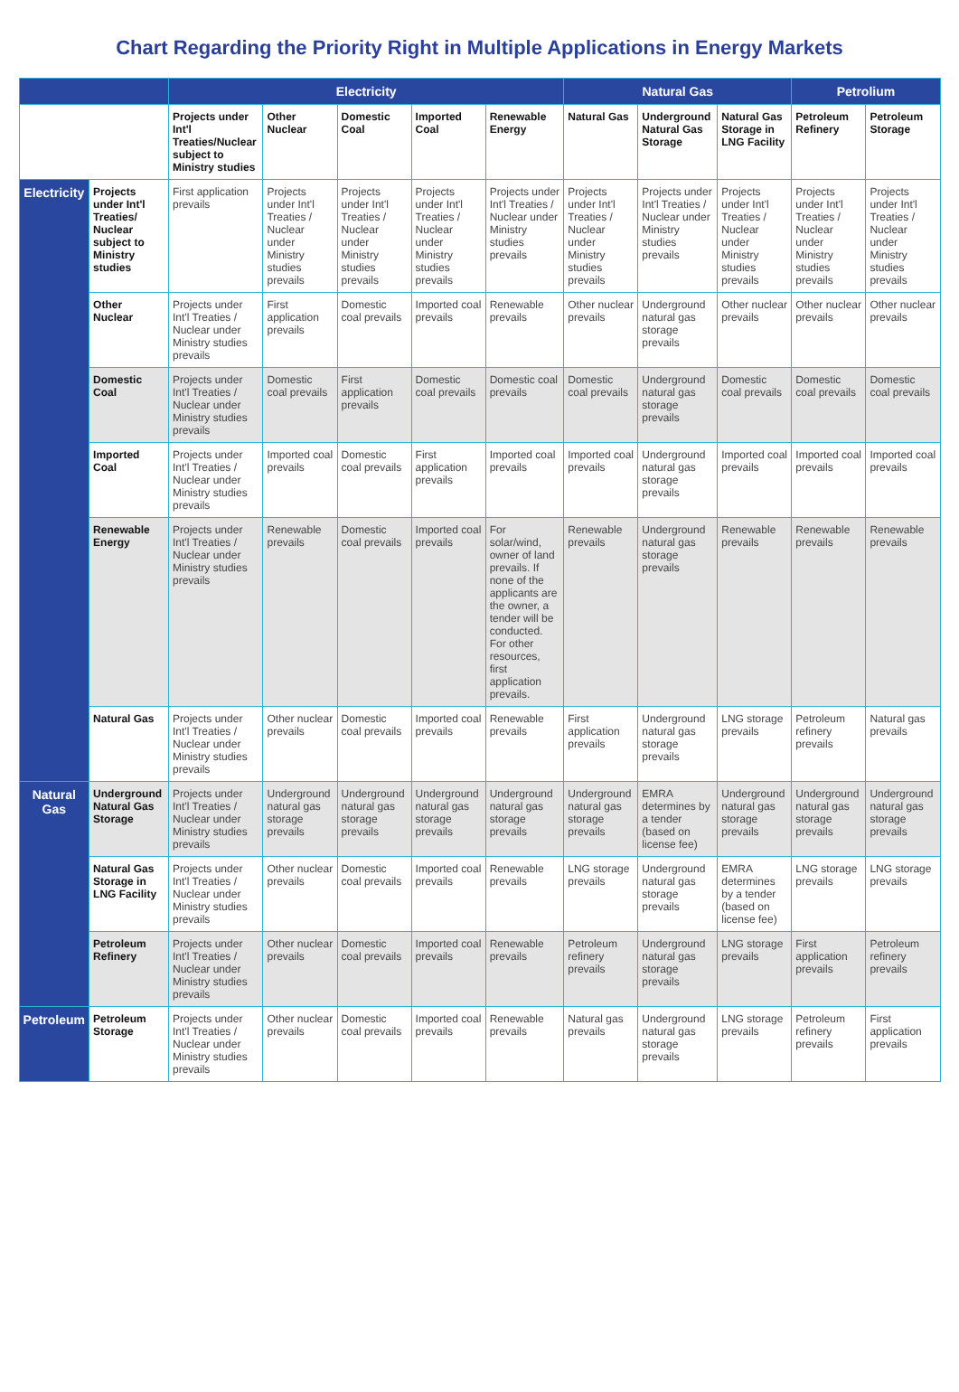Chart Regarding the Priority Right in Multiple Applications in Energy Markets
| | | Electricity | | | | | Natural Gas | | | Petrolium | |
| | | Projects under Int'l Treaties/Nuclear subject to Ministry studies | Other Nuclear | Domestic Coal | Imported Coal | Renewable Energy | Natural Gas | Underground Natural Gas Storage | Natural Gas Storage in LNG Facility | Petroleum Refinery | Petroleum Storage |
| Electricity | Projects under Int'l Treaties/ Nuclear subject to Ministry studies | First application prevails | Projects under Int'l Treaties / Nuclear under Ministry studies prevails | Projects under Int'l Treaties / Nuclear under Ministry studies prevails | Projects under Int'l Treaties / Nuclear under Ministry studies prevails | Projects under Int'l Treaties / Nuclear under Ministry studies prevails | Projects under Int'l Treaties / Nuclear under Ministry studies prevails | Projects under Int'l Treaties / Nuclear under Ministry studies prevails | Projects under Int'l Treaties / Nuclear under Ministry studies prevails | Projects under Int'l Treaties / Nuclear under Ministry studies prevails | Projects under Int'l Treaties / Nuclear under Ministry studies prevails |
| | Other Nuclear | Projects under Int'l Treaties / Nuclear under Ministry studies prevails | First application prevails | Domestic coal prevails | Imported coal prevails | Renewable prevails | Other nuclear prevails | Underground natural gas storage prevails | Other nuclear prevails | Other nuclear prevails | Other nuclear prevails |
| | Domestic Coal | Projects under Int'l Treaties / Nuclear under Ministry studies prevails | Domestic coal prevails | First application prevails | Domestic coal prevails | Domestic coal prevails | Domestic coal prevails | Underground natural gas storage prevails | Domestic coal prevails | Domestic coal prevails | Domestic coal prevails |
| | Imported Coal | Projects under Int'l Treaties / Nuclear under Ministry studies prevails | Imported coal prevails | Domestic coal prevails | First application prevails | Imported coal prevails | Imported coal prevails | Underground natural gas storage prevails | Imported coal prevails | Imported coal prevails | Imported coal prevails |
| | Renewable Energy | Projects under Int'l Treaties / Nuclear under Ministry studies prevails | Renewable prevails | Domestic coal prevails | Imported coal prevails | For solar/wind, owner of land prevails. If none of the applicants are the owner, a tender will be conducted. For other resources, first application prevails. | Renewable prevails | Underground natural gas storage prevails | Renewable prevails | Renewable prevails | Renewable prevails |
| | Natural Gas | Projects under Int'l Treaties / Nuclear under Ministry studies prevails | Other nuclear prevails | Domestic coal prevails | Imported coal prevails | Renewable prevails | First application prevails | Underground natural gas storage prevails | LNG storage prevails | Petroleum refinery prevails | Natural gas prevails |
| Natural Gas | Underground Natural Gas Storage | Projects under Int'l Treaties / Nuclear under Ministry studies prevails | Underground natural gas storage prevails | Underground natural gas storage prevails | Underground natural gas storage prevails | Underground natural gas storage prevails | Underground natural gas storage prevails | EMRA determines by a tender (based on license fee) | Underground natural gas storage prevails | Underground natural gas storage prevails | Underground natural gas storage prevails |
| | Natural Gas Storage in LNG Facility | Projects under Int'l Treaties / Nuclear under Ministry studies prevails | Other nuclear prevails | Domestic coal prevails | Imported coal prevails | Renewable prevails | LNG storage prevails | Underground natural gas storage prevails | EMRA determines by a tender (based on license fee) | LNG storage prevails | LNG storage prevails |
| | Petroleum Refinery | Projects under Int'l Treaties / Nuclear under Ministry studies prevails | Other nuclear prevails | Domestic coal prevails | Imported coal prevails | Renewable prevails | Petroleum refinery prevails | Underground natural gas storage prevails | LNG storage prevails | First application prevails | Petroleum refinery prevails |
| Petroleum | Petroleum Storage | Projects under Int'l Treaties / Nuclear under Ministry studies prevails | Other nuclear prevails | Domestic coal prevails | Imported coal prevails | Renewable prevails | Natural gas prevails | Underground natural gas storage prevails | LNG storage prevails | Petroleum refinery prevails | First application prevails |